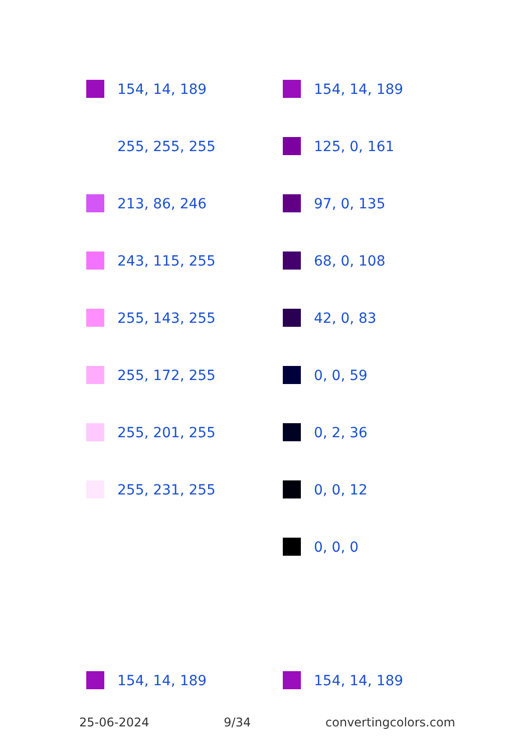| | 154, 14, 189 | | 154, 14, 189 |
| | 255, 255, 255 | | 125, 0, 161 |
| | 213, 86, 246 | | 97, 0, 135 |
| | 243, 115, 255 | | 68, 0, 108 |
| | 255, 143, 255 | | 42, 0, 83 |
| | 255, 172, 255 | | 0, 0, 59 |
| | 255, 201, 255 | | 0, 2, 36 |
| | 255, 231, 255 | | 0, 0, 12 |
| | | | 0, 0, 0 |
| | 154, 14, 189 | | 154, 14, 189 |
25-06-2024 9/34 convertingcolors.com